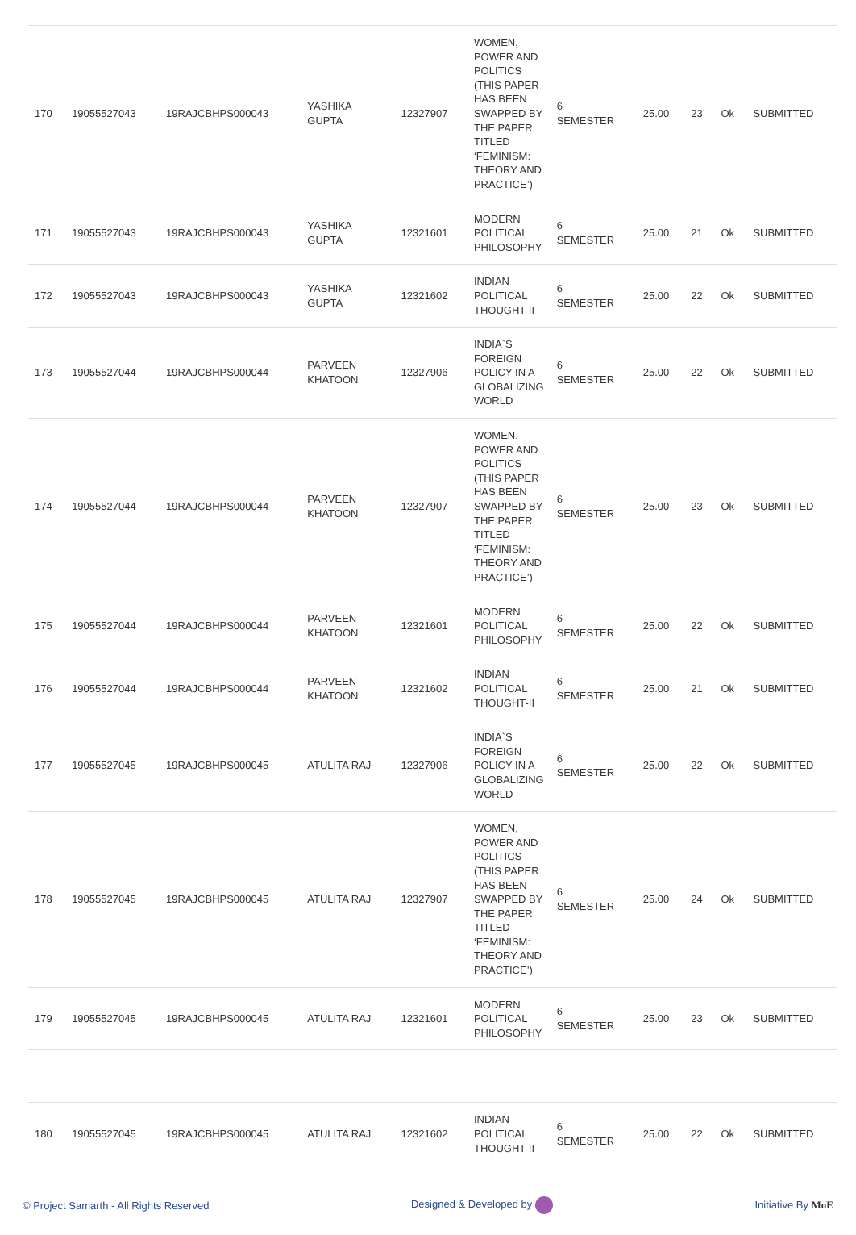| 170 | 19055527043 | 19RAJCBHPS000043 | YASHIKA GUPTA | 12327907 | WOMEN, POWER AND POLITICS (THIS PAPER HAS BEEN SWAPPED BY THE PAPER TITLED ‘FEMINISM: THEORY AND PRACTICE’) | 6 SEMESTER | 25.00 | 23 | Ok | SUBMITTED |
| 171 | 19055527043 | 19RAJCBHPS000043 | YASHIKA GUPTA | 12321601 | MODERN POLITICAL PHILOSOPHY | 6 SEMESTER | 25.00 | 21 | Ok | SUBMITTED |
| 172 | 19055527043 | 19RAJCBHPS000043 | YASHIKA GUPTA | 12321602 | INDIAN POLITICAL THOUGHT-II | 6 SEMESTER | 25.00 | 22 | Ok | SUBMITTED |
| 173 | 19055527044 | 19RAJCBHPS000044 | PARVEEN KHATOON | 12327906 | INDIA`S FOREIGN POLICY IN A GLOBALIZING WORLD | 6 SEMESTER | 25.00 | 22 | Ok | SUBMITTED |
| 174 | 19055527044 | 19RAJCBHPS000044 | PARVEEN KHATOON | 12327907 | WOMEN, POWER AND POLITICS (THIS PAPER HAS BEEN SWAPPED BY THE PAPER TITLED ‘FEMINISM: THEORY AND PRACTICE’) | 6 SEMESTER | 25.00 | 23 | Ok | SUBMITTED |
| 175 | 19055527044 | 19RAJCBHPS000044 | PARVEEN KHATOON | 12321601 | MODERN POLITICAL PHILOSOPHY | 6 SEMESTER | 25.00 | 22 | Ok | SUBMITTED |
| 176 | 19055527044 | 19RAJCBHPS000044 | PARVEEN KHATOON | 12321602 | INDIAN POLITICAL THOUGHT-II | 6 SEMESTER | 25.00 | 21 | Ok | SUBMITTED |
| 177 | 19055527045 | 19RAJCBHPS000045 | ATULITA RAJ | 12327906 | INDIA`S FOREIGN POLICY IN A GLOBALIZING WORLD | 6 SEMESTER | 25.00 | 22 | Ok | SUBMITTED |
| 178 | 19055527045 | 19RAJCBHPS000045 | ATULITA RAJ | 12327907 | WOMEN, POWER AND POLITICS (THIS PAPER HAS BEEN SWAPPED BY THE PAPER TITLED ‘FEMINISM: THEORY AND PRACTICE’) | 6 SEMESTER | 25.00 | 24 | Ok | SUBMITTED |
| 179 | 19055527045 | 19RAJCBHPS000045 | ATULITA RAJ | 12321601 | MODERN POLITICAL PHILOSOPHY | 6 SEMESTER | 25.00 | 23 | Ok | SUBMITTED |
| 180 | 19055527045 | 19RAJCBHPS000045 | ATULITA RAJ | 12321602 | INDIAN POLITICAL THOUGHT-II | 6 SEMESTER | 25.00 | 22 | Ok | SUBMITTED |
© Project Samarth - All Rights Reserved Designed & Developed by Initiative By MoE